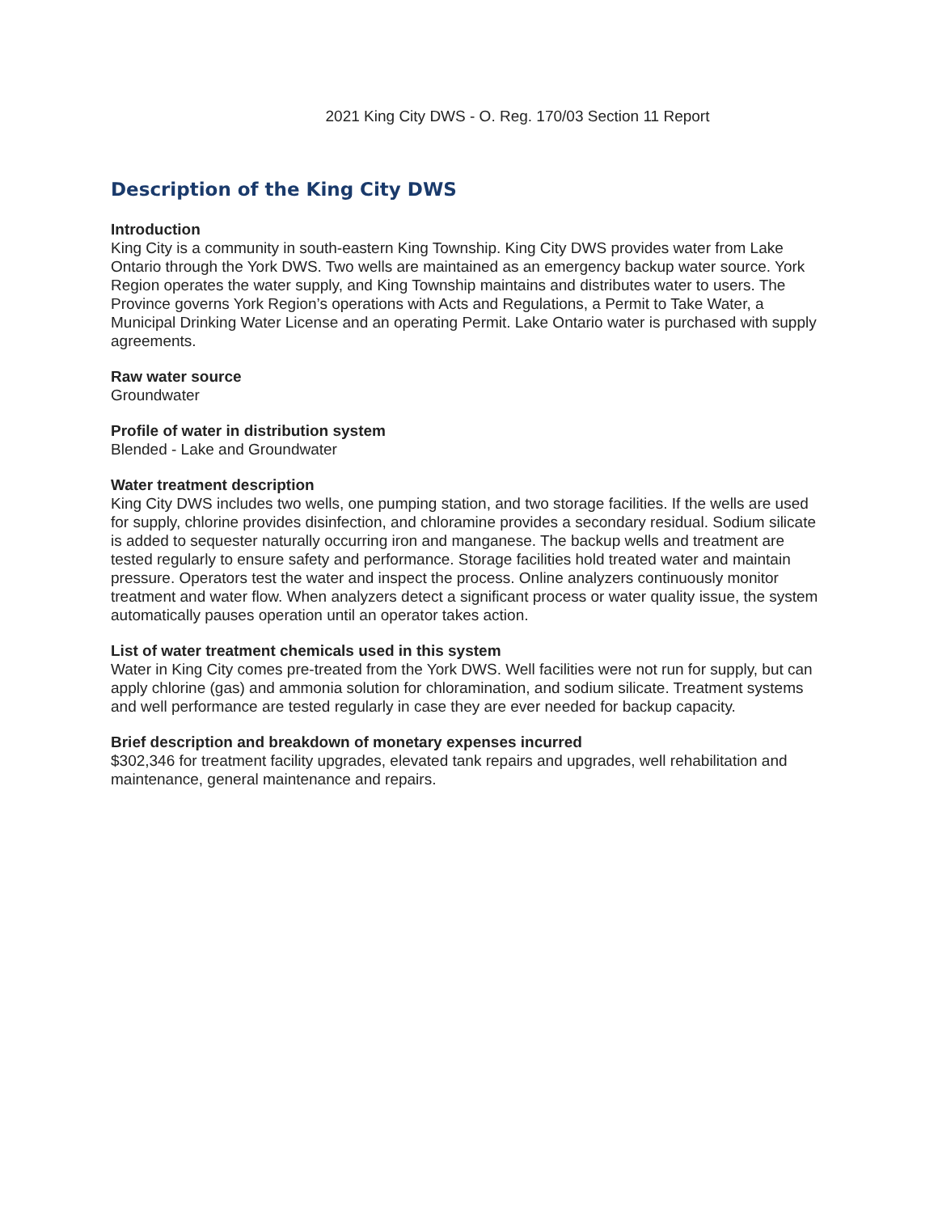2021 King City DWS - O. Reg. 170/03 Section 11 Report
Description of the King City DWS
Introduction
King City is a community in south-eastern King Township. King City DWS provides water from Lake Ontario through the York DWS. Two wells are maintained as an emergency backup water source. York Region operates the water supply, and King Township maintains and distributes water to users. The Province governs York Region’s operations with Acts and Regulations, a Permit to Take Water, a Municipal Drinking Water License and an operating Permit. Lake Ontario water is purchased with supply agreements.
Raw water source
Groundwater
Profile of water in distribution system
Blended - Lake and Groundwater
Water treatment description
King City DWS includes two wells, one pumping station, and two storage facilities. If the wells are used for supply, chlorine provides disinfection, and chloramine provides a secondary residual. Sodium silicate is added to sequester naturally occurring iron and manganese. The backup wells and treatment are tested regularly to ensure safety and performance. Storage facilities hold treated water and maintain pressure. Operators test the water and inspect the process. Online analyzers continuously monitor treatment and water flow. When analyzers detect a significant process or water quality issue, the system automatically pauses operation until an operator takes action.
List of water treatment chemicals used in this system
Water in King City comes pre-treated from the York DWS. Well facilities were not run for supply, but can apply chlorine (gas) and ammonia solution for chloramination, and sodium silicate. Treatment systems and well performance are tested regularly in case they are ever needed for backup capacity.
Brief description and breakdown of monetary expenses incurred
$302,346 for treatment facility upgrades, elevated tank repairs and upgrades, well rehabilitation and maintenance, general maintenance and repairs.